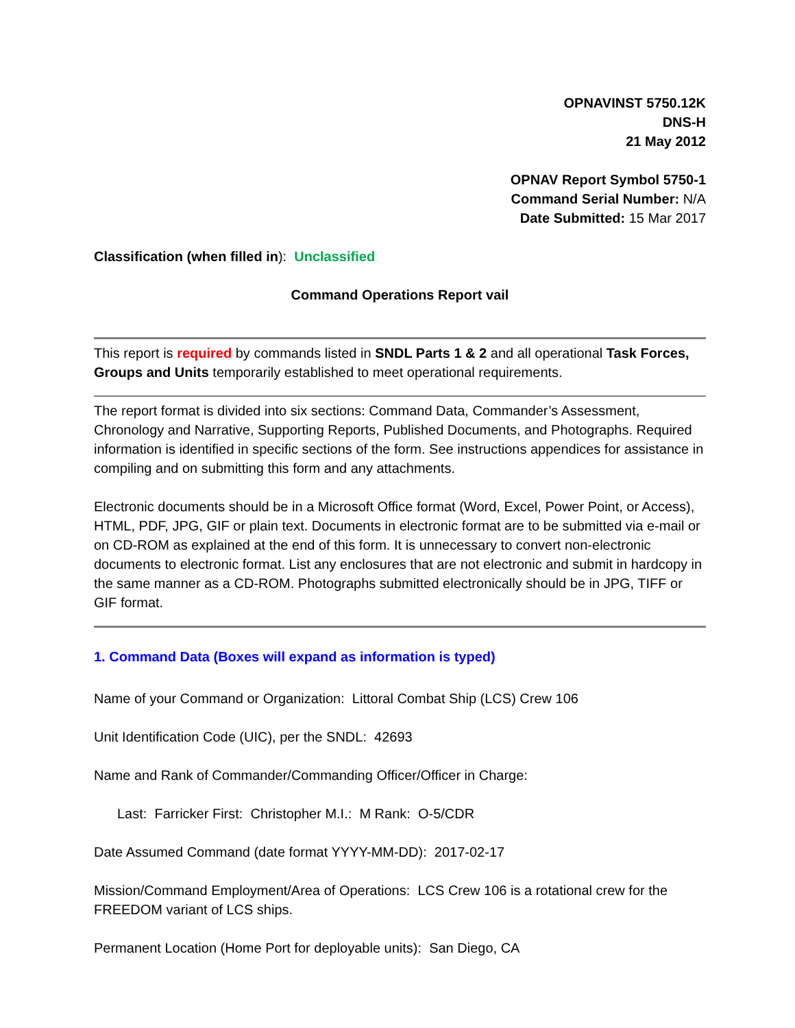OPNAVINST 5750.12K
DNS-H
21 May 2012
OPNAV Report Symbol 5750-1
Command Serial Number: N/A
Date Submitted: 15 Mar 2017
Classification (when filled in): Unclassified
Command Operations Report vail
This report is required by commands listed in SNDL Parts 1 & 2 and all operational Task Forces, Groups and Units temporarily established to meet operational requirements.
The report format is divided into six sections: Command Data, Commander’s Assessment, Chronology and Narrative, Supporting Reports, Published Documents, and Photographs. Required information is identified in specific sections of the form. See instructions appendices for assistance in compiling and on submitting this form and any attachments.
Electronic documents should be in a Microsoft Office format (Word, Excel, Power Point, or Access), HTML, PDF, JPG, GIF or plain text. Documents in electronic format are to be submitted via e-mail or on CD-ROM as explained at the end of this form. It is unnecessary to convert non-electronic documents to electronic format. List any enclosures that are not electronic and submit in hardcopy in the same manner as a CD-ROM. Photographs submitted electronically should be in JPG, TIFF or GIF format.
1. Command Data (Boxes will expand as information is typed)
Name of your Command or Organization: Littoral Combat Ship (LCS) Crew 106
Unit Identification Code (UIC), per the SNDL: 42693
Name and Rank of Commander/Commanding Officer/Officer in Charge:
Last: Farricker First: Christopher M.I.: M Rank: O-5/CDR
Date Assumed Command (date format YYYY-MM-DD): 2017-02-17
Mission/Command Employment/Area of Operations: LCS Crew 106 is a rotational crew for the FREEDOM variant of LCS ships.
Permanent Location (Home Port for deployable units): San Diego, CA